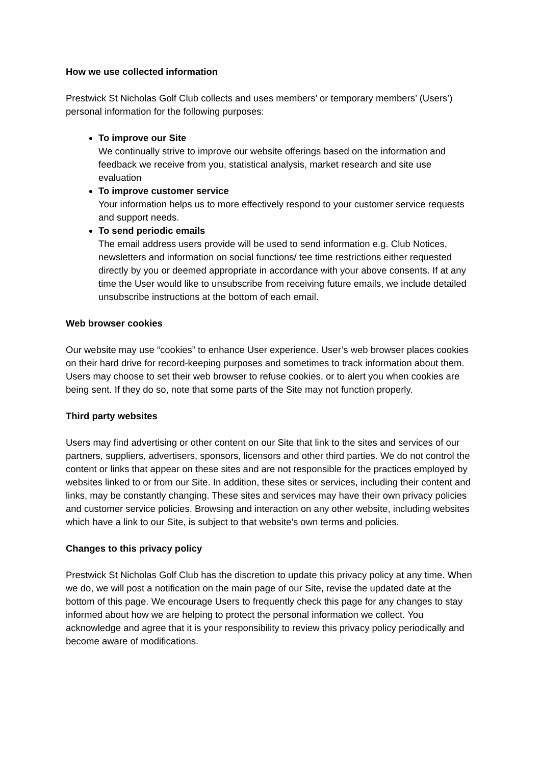How we use collected information
Prestwick St Nicholas Golf Club collects and uses members’ or temporary members’ (Users’) personal information for the following purposes:
To improve our Site
We continually strive to improve our website offerings based on the information and feedback we receive from you, statistical analysis, market research and site use evaluation
To improve customer service
Your information helps us to more effectively respond to your customer service requests and support needs.
To send periodic emails
The email address users provide will be used to send information e.g. Club Notices, newsletters and information on social functions/ tee time restrictions either requested directly by you or deemed appropriate in accordance with your above consents. If at any time the User would like to unsubscribe from receiving future emails, we include detailed unsubscribe instructions at the bottom of each email.
Web browser cookies
Our website may use “cookies” to enhance User experience. User’s web browser places cookies on their hard drive for record-keeping purposes and sometimes to track information about them. Users may choose to set their web browser to refuse cookies, or to alert you when cookies are being sent. If they do so, note that some parts of the Site may not function properly.
Third party websites
Users may find advertising or other content on our Site that link to the sites and services of our partners, suppliers, advertisers, sponsors, licensors and other third parties. We do not control the content or links that appear on these sites and are not responsible for the practices employed by websites linked to or from our Site. In addition, these sites or services, including their content and links, may be constantly changing. These sites and services may have their own privacy policies and customer service policies. Browsing and interaction on any other website, including websites which have a link to our Site, is subject to that website’s own terms and policies.
Changes to this privacy policy
Prestwick St Nicholas Golf Club has the discretion to update this privacy policy at any time. When we do, we will post a notification on the main page of our Site, revise the updated date at the bottom of this page. We encourage Users to frequently check this page for any changes to stay informed about how we are helping to protect the personal information we collect. You acknowledge and agree that it is your responsibility to review this privacy policy periodically and become aware of modifications.